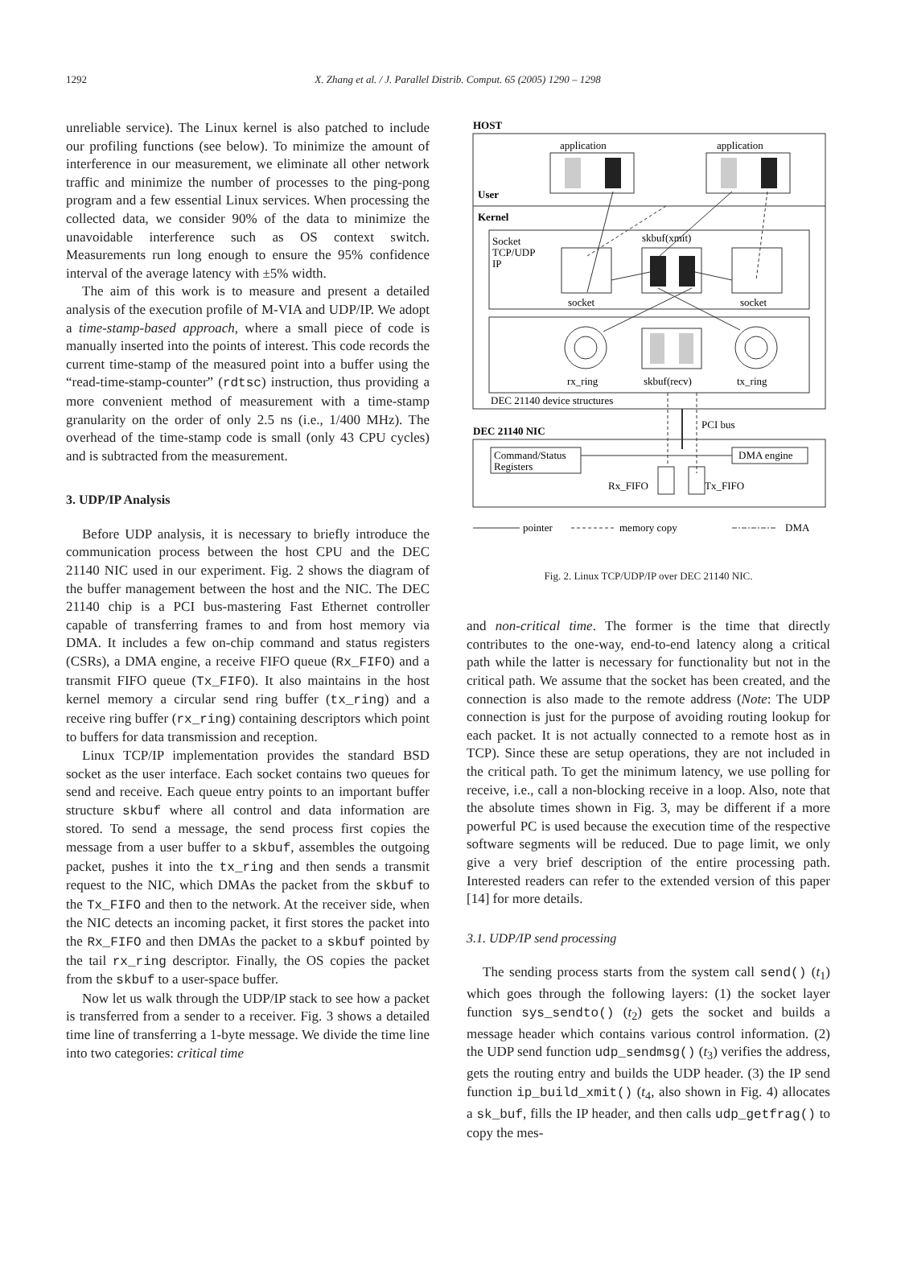1292
X. Zhang et al. / J. Parallel Distrib. Comput. 65 (2005) 1290 – 1298
unreliable service). The Linux kernel is also patched to include our profiling functions (see below). To minimize the amount of interference in our measurement, we eliminate all other network traffic and minimize the number of processes to the ping-pong program and a few essential Linux services. When processing the collected data, we consider 90% of the data to minimize the unavoidable interference such as OS context switch. Measurements run long enough to ensure the 95% confidence interval of the average latency with ±5% width.
The aim of this work is to measure and present a detailed analysis of the execution profile of M-VIA and UDP/IP. We adopt a time-stamp-based approach, where a small piece of code is manually inserted into the points of interest. This code records the current time-stamp of the measured point into a buffer using the “read-time-stamp-counter” (rdtsc) instruction, thus providing a more convenient method of measurement with a time-stamp granularity on the order of only 2.5 ns (i.e., 1/400 MHz). The overhead of the time-stamp code is small (only 43 CPU cycles) and is subtracted from the measurement.
3. UDP/IP Analysis
Before UDP analysis, it is necessary to briefly introduce the communication process between the host CPU and the DEC 21140 NIC used in our experiment. Fig. 2 shows the diagram of the buffer management between the host and the NIC. The DEC 21140 chip is a PCI bus-mastering Fast Ethernet controller capable of transferring frames to and from host memory via DMA. It includes a few on-chip command and status registers (CSRs), a DMA engine, a receive FIFO queue (Rx_FIFO) and a transmit FIFO queue (Tx_FIFO). It also maintains in the host kernel memory a circular send ring buffer (tx_ring) and a receive ring buffer (rx_ring) containing descriptors which point to buffers for data transmission and reception.
Linux TCP/IP implementation provides the standard BSD socket as the user interface. Each socket contains two queues for send and receive. Each queue entry points to an important buffer structure skbuf where all control and data information are stored. To send a message, the send process first copies the message from a user buffer to a skbuf, assembles the outgoing packet, pushes it into the tx_ring and then sends a transmit request to the NIC, which DMAs the packet from the skbuf to the Tx_FIFO and then to the network. At the receiver side, when the NIC detects an incoming packet, it first stores the packet into the Rx_FIFO and then DMAs the packet to a skbuf pointed by the tail rx_ring descriptor. Finally, the OS copies the packet from the skbuf to a user-space buffer.
Now let us walk through the UDP/IP stack to see how a packet is transferred from a sender to a receiver. Fig. 3 shows a detailed time line of transferring a 1-byte message. We divide the time line into two categories: critical time
HOST
User
Kernel
application
application
Socket
TCP/UDP
IP
socket
skbuf(xmit)
socket
rx_ring
tx_ring
skbuf(recv)
DEC 21140 device structures
PCI bus
DEC 21140 NIC
Command/Status
Registers
DMA engine
Rx_FIFO
Tx_FIFO
pointer
memory copy
DMA
Fig. 2. Linux TCP/UDP/IP over DEC 21140 NIC.
and non-critical time. The former is the time that directly contributes to the one-way, end-to-end latency along a critical path while the latter is necessary for functionality but not in the critical path. We assume that the socket has been created, and the connection is also made to the remote address (Note: The UDP connection is just for the purpose of avoiding routing lookup for each packet. It is not actually connected to a remote host as in TCP). Since these are setup operations, they are not included in the critical path. To get the minimum latency, we use polling for receive, i.e., call a non-blocking receive in a loop. Also, note that the absolute times shown in Fig. 3, may be different if a more powerful PC is used because the execution time of the respective software segments will be reduced. Due to page limit, we only give a very brief description of the entire processing path. Interested readers can refer to the extended version of this paper [14] for more details.
3.1. UDP/IP send processing
The sending process starts from the system call send() (t<sub>1</sub>) which goes through the following layers: (1) the socket layer function sys_sendto() (t<sub>2</sub>) gets the socket and builds a message header which contains various control information. (2) the UDP send function udp_sendmsg() (t<sub>3</sub>) verifies the address, gets the routing entry and builds the UDP header. (3) the IP send function ip_build_xmit() (t<sub>4</sub>, also shown in Fig. 4) allocates a sk_buf, fills the IP header, and then calls udp_getfrag() to copy the mes-